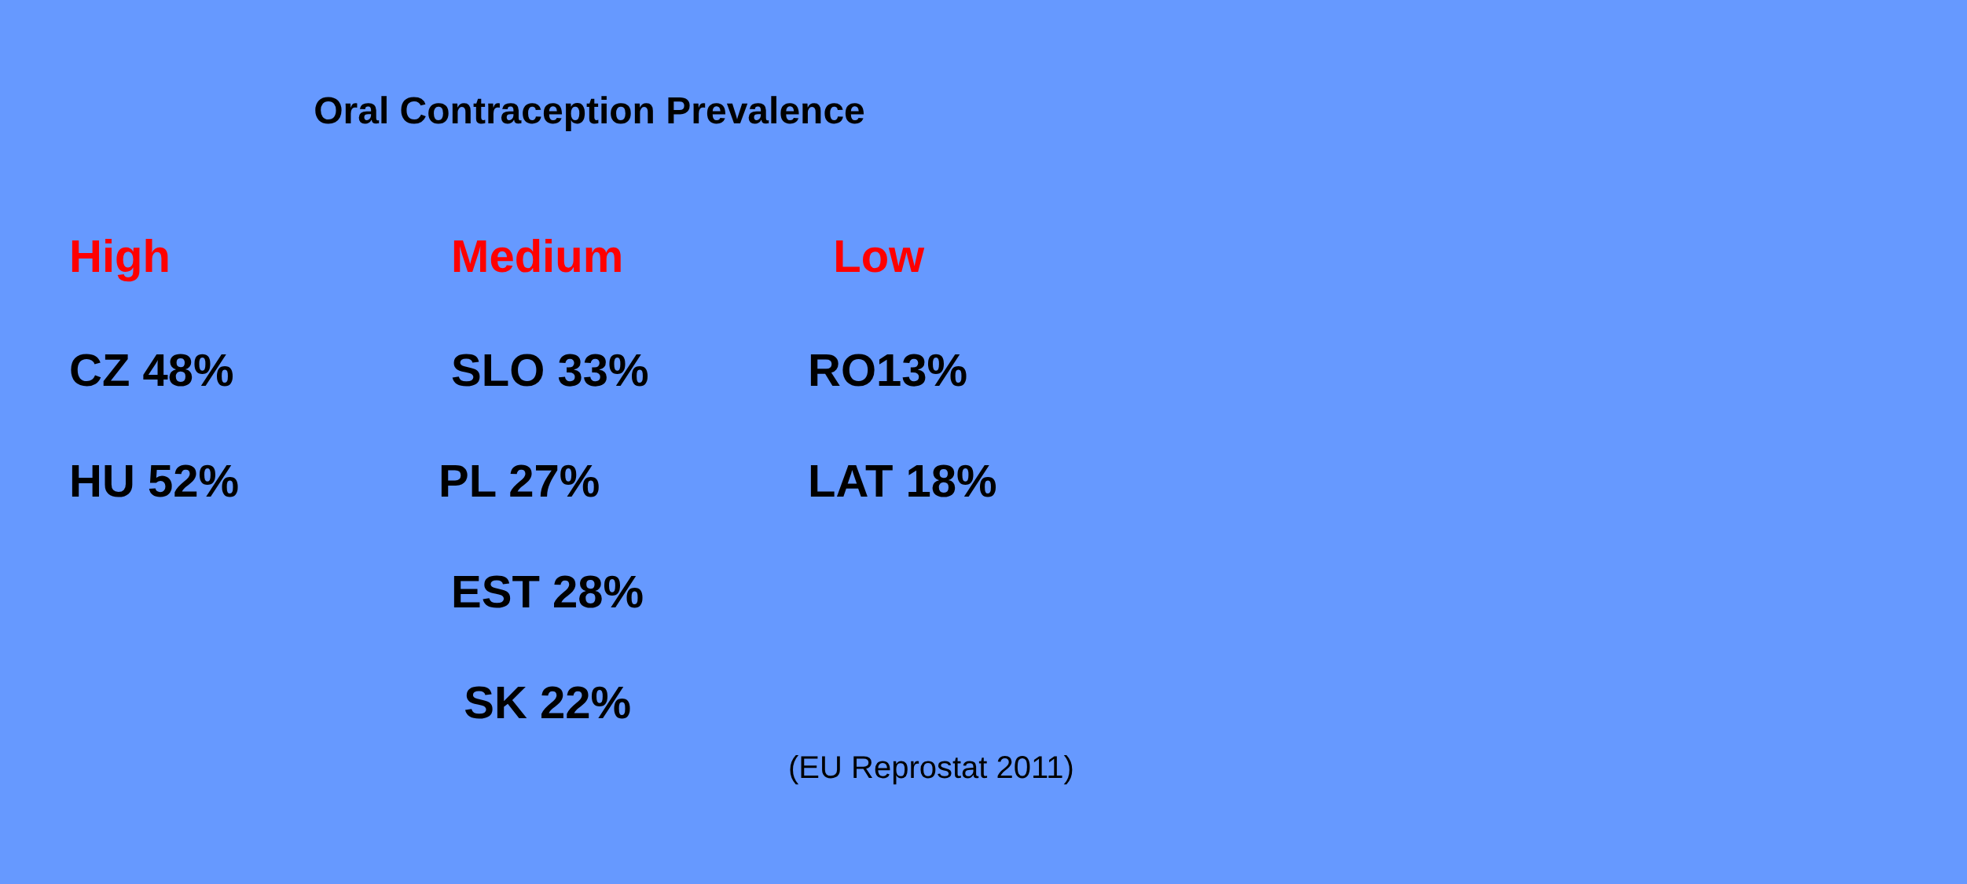Oral Contraception Prevalence
| High | Medium | Low |
| --- | --- | --- |
| CZ 48% | SLO 33% | RO13% |
| HU 52% | PL 27% | LAT 18% |
| | EST 28% | |
| | SK 22% | |
(EU Reprostat 2011)